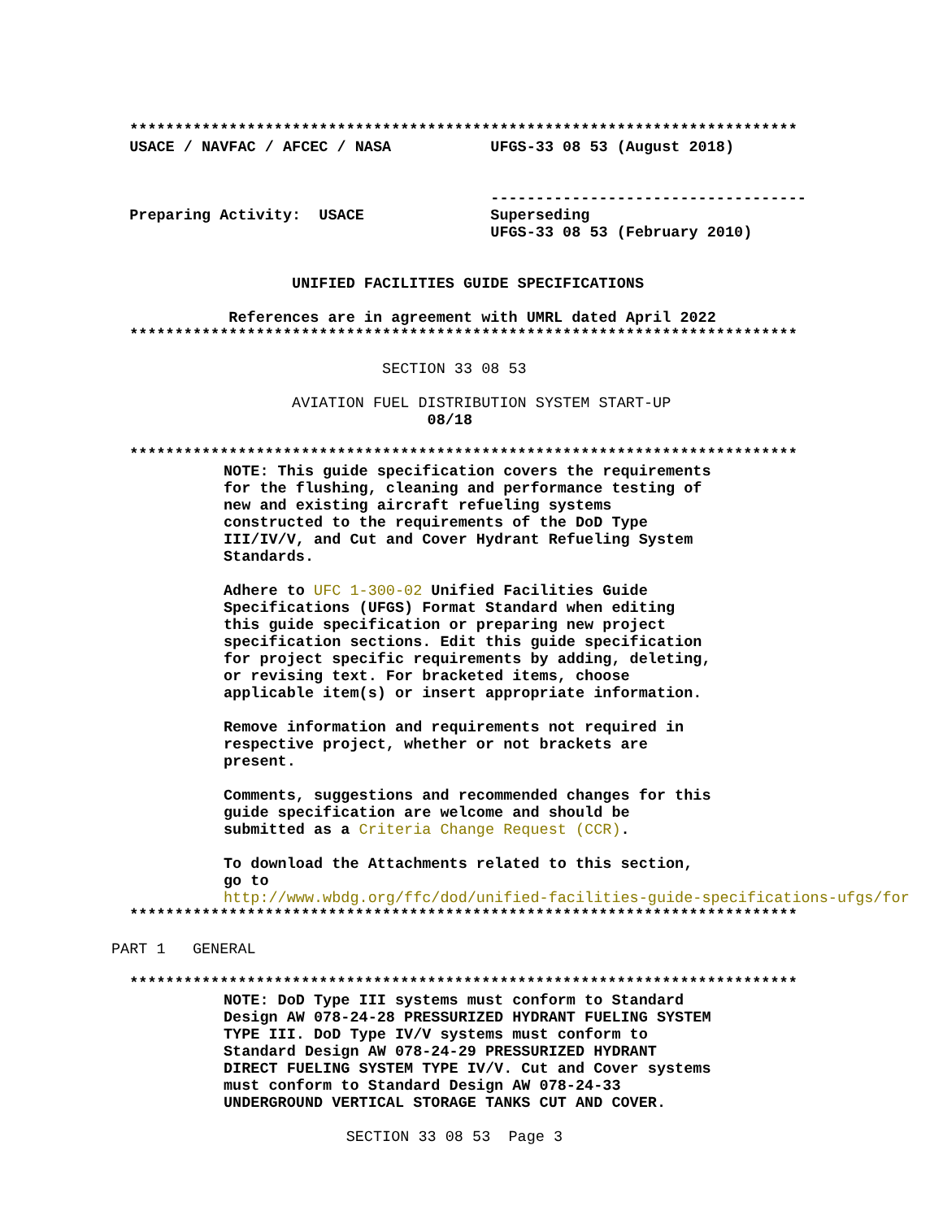**************************************************************************
USACE / NAVFAC / AFCEC / NASA UFGS-33 08 53 (August 2018)
-----------------------------------
Preparing Activity: USACE Superseding
UFGS-33 08 53 (February 2010)
UNIFIED FACILITIES GUIDE SPECIFICATIONS
References are in agreement with UMRL dated April 2022
**************************************************************************
SECTION 33 08 53
AVIATION FUEL DISTRIBUTION SYSTEM START-UP
08/18
**************************************************************************
NOTE: This guide specification covers the requirements for the flushing, cleaning and performance testing of new and existing aircraft refueling systems constructed to the requirements of the DoD Type III/IV/V, and Cut and Cover Hydrant Refueling System Standards.
Adhere to UFC 1-300-02 Unified Facilities Guide Specifications (UFGS) Format Standard when editing this guide specification or preparing new project specification sections. Edit this guide specification for project specific requirements by adding, deleting, or revising text. For bracketed items, choose applicable item(s) or insert appropriate information.
Remove information and requirements not required in respective project, whether or not brackets are present.
Comments, suggestions and recommended changes for this guide specification are welcome and should be submitted as a Criteria Change Request (CCR).
To download the Attachments related to this section, go to
http://www.wbdg.org/ffc/dod/unified-facilities-guide-specifications-ufgs/for
**************************************************************************
PART 1 GENERAL
**************************************************************************
NOTE: DoD Type III systems must conform to Standard Design AW 078-24-28 PRESSURIZED HYDRANT FUELING SYSTEM TYPE III. DoD Type IV/V systems must conform to Standard Design AW 078-24-29 PRESSURIZED HYDRANT DIRECT FUELING SYSTEM TYPE IV/V. Cut and Cover systems must conform to Standard Design AW 078-24-33 UNDERGROUND VERTICAL STORAGE TANKS CUT AND COVER.
SECTION 33 08 53 Page 3